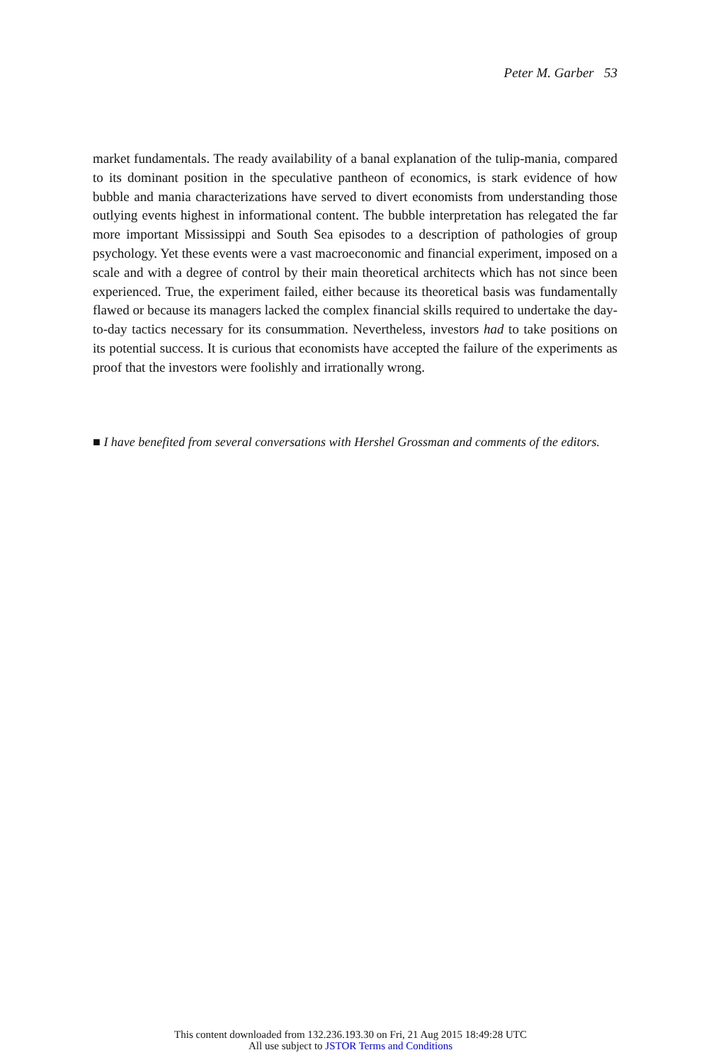Peter M. Garber 53
market fundamentals. The ready availability of a banal explanation of the tulip-mania, compared to its dominant position in the speculative pantheon of economics, is stark evidence of how bubble and mania characterizations have served to divert economists from understanding those outlying events highest in informational content. The bubble interpretation has relegated the far more important Mississippi and South Sea episodes to a description of pathologies of group psychology. Yet these events were a vast macroeconomic and financial experiment, imposed on a scale and with a degree of control by their main theoretical architects which has not since been experienced. True, the experiment failed, either because its theoretical basis was fundamentally flawed or because its managers lacked the complex financial skills required to undertake the day-to-day tactics necessary for its consummation. Nevertheless, investors had to take positions on its potential success. It is curious that economists have accepted the failure of the experiments as proof that the investors were foolishly and irrationally wrong.
■ I have benefited from several conversations with Hershel Grossman and comments of the editors.
This content downloaded from 132.236.193.30 on Fri, 21 Aug 2015 18:49:28 UTC
All use subject to JSTOR Terms and Conditions